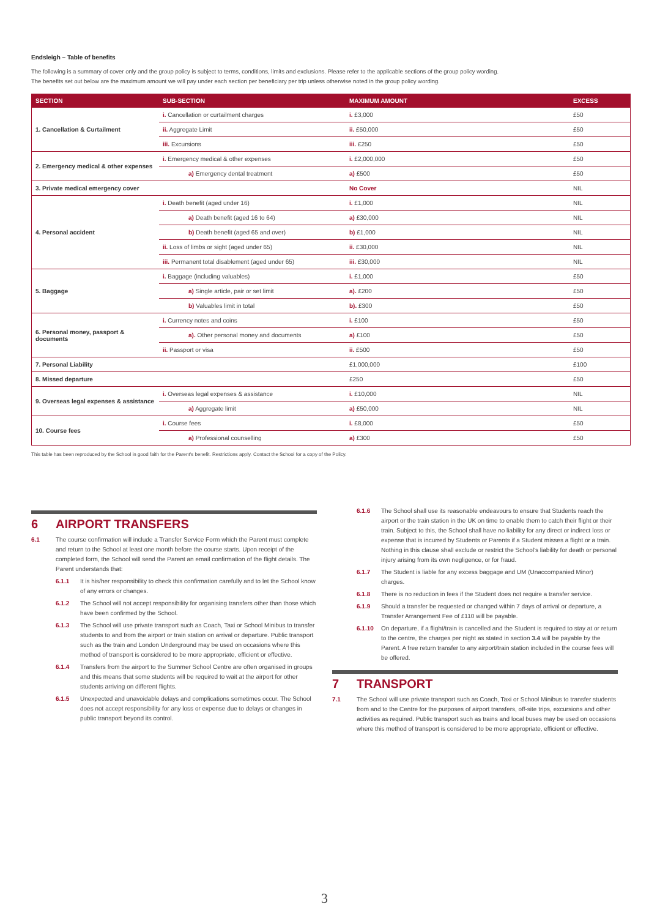Endsleigh – Table of benefits
The following is a summary of cover only and the group policy is subject to terms, conditions, limits and exclusions. Please refer to the applicable sections of the group policy wording.
The benefits set out below are the maximum amount we will pay under each section per beneficiary per trip unless otherwise noted in the group policy wording.
| SECTION | SUB-SECTION | MAXIMUM AMOUNT | EXCESS |
| --- | --- | --- | --- |
| 1. Cancellation & Curtailment | i. Cancellation or curtailment charges | i. £3,000 | £50 |
| | ii. Aggregate Limit | ii. £50,000 | £50 |
| | iii. Excursions | iii. £250 | £50 |
| 2. Emergency medical & other expenses | i. Emergency medical & other expenses | i. £2,000,000 | £50 |
| | a) Emergency dental treatment | a) £500 | £50 |
| 3. Private medical emergency cover | | No Cover | NIL |
| 4. Personal accident | i. Death benefit (aged under 16) | i. £1,000 | NIL |
| | a) Death benefit (aged 16 to 64) | a) £30,000 | NIL |
| | b) Death benefit (aged 65 and over) | b) £1,000 | NIL |
| | ii. Loss of limbs or sight (aged under 65) | ii. £30,000 | NIL |
| | iii. Permanent total disablement (aged under 65) | iii. £30,000 | NIL |
| 5. Baggage | i. Baggage (including valuables) | i. £1,000 | £50 |
| | a) Single article, pair or set limit | a). £200 | £50 |
| | b) Valuables limit in total | b). £300 | £50 |
| 6. Personal money, passport & documents | i. Currency notes and coins | i. £100 | £50 |
| | a). Other personal money and documents | a) £100 | £50 |
| | ii. Passport or visa | ii. £500 | £50 |
| 7. Personal Liability | | £1,000,000 | £100 |
| 8. Missed departure | | £250 | £50 |
| 9. Overseas legal expenses & assistance | i. Overseas legal expenses & assistance | i. £10,000 | NIL |
| | a) Aggregate limit | a) £50,000 | NIL |
| 10. Course fees | i. Course fees | i. £8,000 | £50 |
| | a) Professional counselling | a) £300 | £50 |
This table has been reproduced by the School in good faith for the Parent's benefit. Restrictions apply. Contact the School for a copy of the Policy.
6 AIRPORT TRANSFERS
6.1 The course confirmation will include a Transfer Service Form which the Parent must complete and return to the School at least one month before the course starts. Upon receipt of the completed form, the School will send the Parent an email confirmation of the flight details. The Parent understands that:
6.1.1 It is his/her responsibility to check this confirmation carefully and to let the School know of any errors or changes.
6.1.2 The School will not accept responsibility for organising transfers other than those which have been confirmed by the School.
6.1.3 The School will use private transport such as Coach, Taxi or School Minibus to transfer students to and from the airport or train station on arrival or departure. Public transport such as the train and London Underground may be used on occasions where this method of transport is considered to be more appropriate, efficient or effective.
6.1.4 Transfers from the airport to the Summer School Centre are often organised in groups and this means that some students will be required to wait at the airport for other students arriving on different flights.
6.1.5 Unexpected and unavoidable delays and complications sometimes occur. The School does not accept responsibility for any loss or expense due to delays or changes in public transport beyond its control.
6.1.6 The School shall use its reasonable endeavours to ensure that Students reach the airport or the train station in the UK on time to enable them to catch their flight or their train. Subject to this, the School shall have no liability for any direct or indirect loss or expense that is incurred by Students or Parents if a Student misses a flight or a train. Nothing in this clause shall exclude or restrict the School's liability for death or personal injury arising from its own negligence, or for fraud.
6.1.7 The Student is liable for any excess baggage and UM (Unaccompanied Minor) charges.
6.1.8 There is no reduction in fees if the Student does not require a transfer service.
6.1.9 Should a transfer be requested or changed within 7 days of arrival or departure, a Transfer Arrangement Fee of £110 will be payable.
6.1.10 On departure, if a flight/train is cancelled and the Student is required to stay at or return to the centre, the charges per night as stated in section 3.4 will be payable by the Parent. A free return transfer to any airport/train station included in the course fees will be offered.
7 TRANSPORT
7.1 The School will use private transport such as Coach, Taxi or School Minibus to transfer students from and to the Centre for the purposes of airport transfers, off-site trips, excursions and other activities as required. Public transport such as trains and local buses may be used on occasions where this method of transport is considered to be more appropriate, efficient or effective.
3